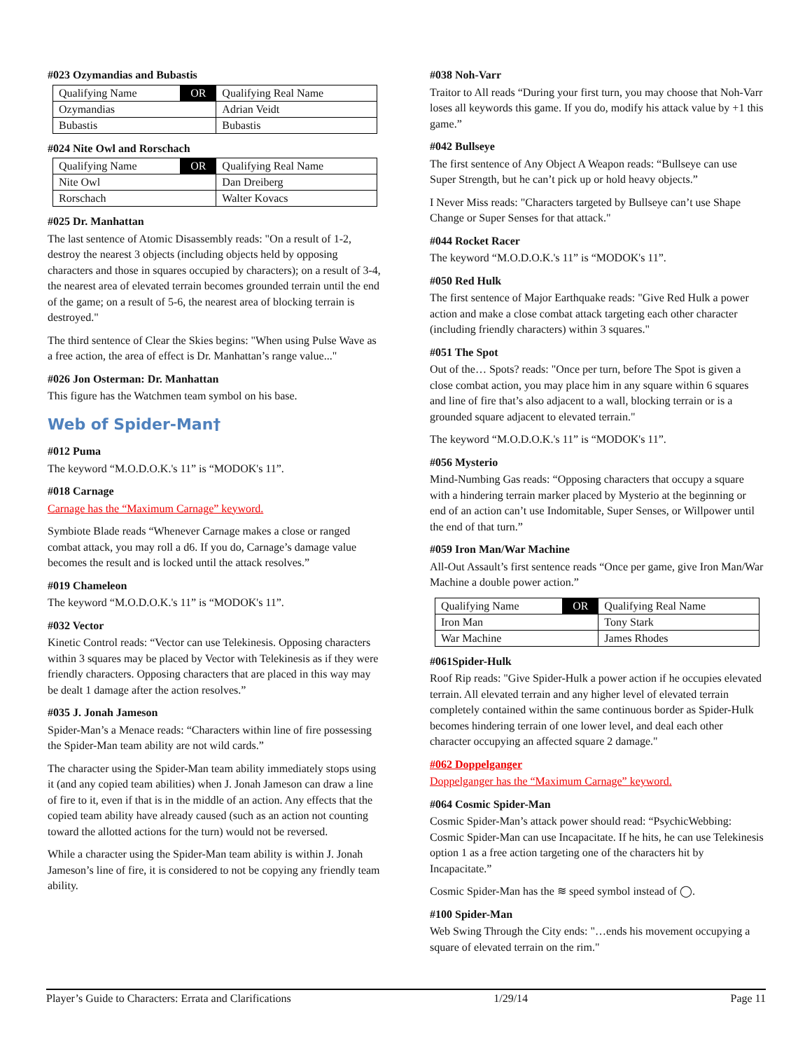#023 Ozymandias and Bubastis
| Qualifying Name | OR | Qualifying Real Name |
| Ozymandias | | Adrian Veidt |
| Bubastis | | Bubastis |
#024 Nite Owl and Rorschach
| Qualifying Name | OR | Qualifying Real Name |
| Nite Owl | | Dan Dreiberg |
| Rorschach | | Walter Kovacs |
#025 Dr. Manhattan
The last sentence of Atomic Disassembly reads: "On a result of 1-2, destroy the nearest 3 objects (including objects held by opposing characters and those in squares occupied by characters); on a result of 3-4, the nearest area of elevated terrain becomes grounded terrain until the end of the game; on a result of 5-6, the nearest area of blocking terrain is destroyed."
The third sentence of Clear the Skies begins: "When using Pulse Wave as a free action, the area of effect is Dr. Manhattan’s range value..."
#026 Jon Osterman: Dr. Manhattan
This figure has the Watchmen team symbol on his base.
Web of Spider-Man†
#012 Puma
The keyword “M.O.D.O.K.'s 11” is “MODOK's 11”.
#018 Carnage
Carnage has the “Maximum Carnage” keyword.
Symbiote Blade reads “Whenever Carnage makes a close or ranged combat attack, you may roll a d6. If you do, Carnage’s damage value becomes the result and is locked until the attack resolves.”
#019 Chameleon
The keyword “M.O.D.O.K.'s 11” is “MODOK's 11”.
#032 Vector
Kinetic Control reads: “Vector can use Telekinesis. Opposing characters within 3 squares may be placed by Vector with Telekinesis as if they were friendly characters. Opposing characters that are placed in this way may be dealt 1 damage after the action resolves.”
#035 J. Jonah Jameson
Spider-Man’s a Menace reads: “Characters within line of fire possessing the Spider-Man team ability are not wild cards.”
The character using the Spider-Man team ability immediately stops using it (and any copied team abilities) when J. Jonah Jameson can draw a line of fire to it, even if that is in the middle of an action. Any effects that the copied team ability have already caused (such as an action not counting toward the allotted actions for the turn) would not be reversed.
While a character using the Spider-Man team ability is within J. Jonah Jameson’s line of fire, it is considered to not be copying any friendly team ability.
#038 Noh-Varr
Traitor to All reads “During your first turn, you may choose that Noh-Varr loses all keywords this game. If you do, modify his attack value by +1 this game.”
#042 Bullseye
The first sentence of Any Object A Weapon reads: “Bullseye can use Super Strength, but he can’t pick up or hold heavy objects.”
I Never Miss reads: "Characters targeted by Bullseye can’t use Shape Change or Super Senses for that attack."
#044 Rocket Racer
The keyword “M.O.D.O.K.'s 11” is “MODOK's 11”.
#050 Red Hulk
The first sentence of Major Earthquake reads: "Give Red Hulk a power action and make a close combat attack targeting each other character (including friendly characters) within 3 squares."
#051 The Spot
Out of the… Spots? reads: "Once per turn, before The Spot is given a close combat action, you may place him in any square within 6 squares and line of fire that’s also adjacent to a wall, blocking terrain or is a grounded square adjacent to elevated terrain."
The keyword “M.O.D.O.K.'s 11” is “MODOK's 11”.
#056 Mysterio
Mind-Numbing Gas reads: “Opposing characters that occupy a square with a hindering terrain marker placed by Mysterio at the beginning or end of an action can’t use Indomitable, Super Senses, or Willpower until the end of that turn.”
#059 Iron Man/War Machine
All-Out Assault’s first sentence reads “Once per game, give Iron Man/War Machine a double power action.”
| Qualifying Name | OR | Qualifying Real Name |
| Iron Man | | Tony Stark |
| War Machine | | James Rhodes |
#061Spider-Hulk
Roof Rip reads: "Give Spider-Hulk a power action if he occupies elevated terrain. All elevated terrain and any higher level of elevated terrain completely contained within the same continuous border as Spider-Hulk becomes hindering terrain of one lower level, and deal each other character occupying an affected square 2 damage."
#062 Doppelganger
Doppelganger has the “Maximum Carnage” keyword.
#064 Cosmic Spider-Man
Cosmic Spider-Man’s attack power should read: “PsychicWebbing: Cosmic Spider-Man can use Incapacitate. If he hits, he can use Telekinesis option 1 as a free action targeting one of the characters hit by Incapacitate.”
Cosmic Spider-Man has the ≋ speed symbol instead of ◯.
#100 Spider-Man
Web Swing Through the City ends: "…ends his movement occupying a square of elevated terrain on the rim."
Player’s Guide to Characters: Errata and Clarifications 1/29/14 Page 11